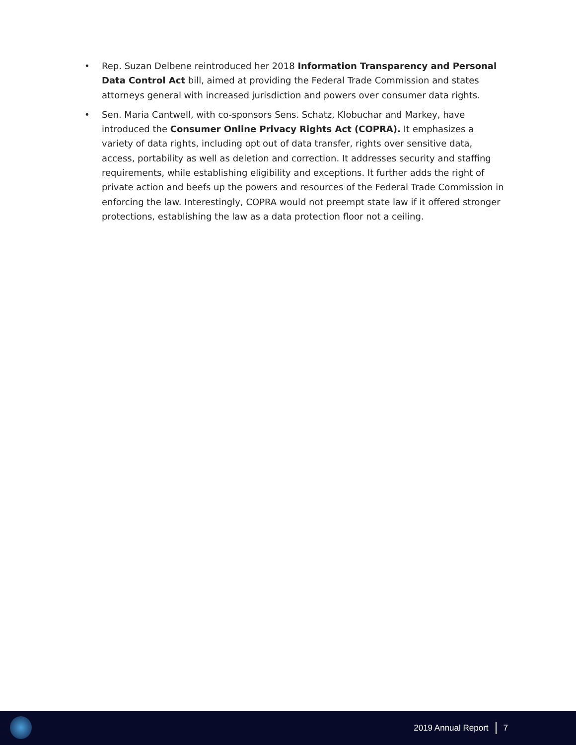• Rep. Suzan Delbene reintroduced her 2018 Information Transparency and Personal Data Control Act bill, aimed at providing the Federal Trade Commission and states attorneys general with increased jurisdiction and powers over consumer data rights.
• Sen. Maria Cantwell, with co-sponsors Sens. Schatz, Klobuchar and Markey, have introduced the Consumer Online Privacy Rights Act (COPRA). It emphasizes a variety of data rights, including opt out of data transfer, rights over sensitive data, access, portability as well as deletion and correction. It addresses security and staffing requirements, while establishing eligibility and exceptions. It further adds the right of private action and beefs up the powers and resources of the Federal Trade Commission in enforcing the law. Interestingly, COPRA would not preempt state law if it offered stronger protections, establishing the law as a data protection floor not a ceiling.
2019 Annual Report 7